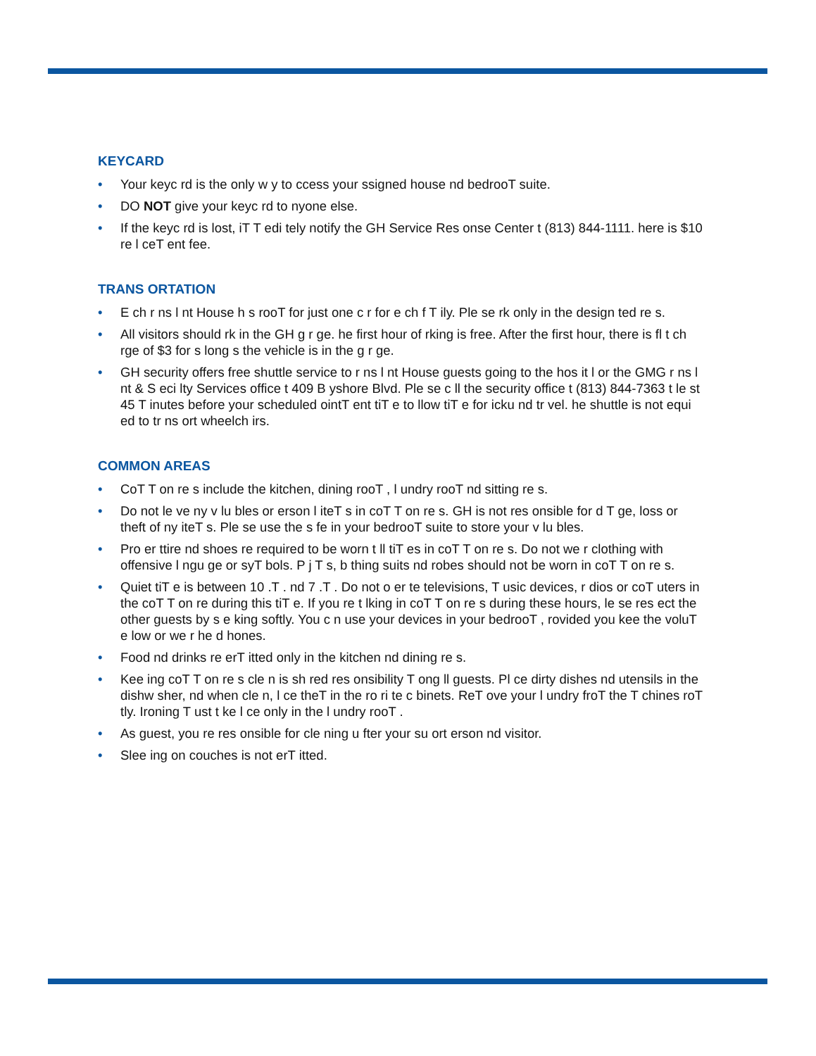KEYCARD
• Your keyc rd is the only w y to ccess your ssigned house nd bedrooT suite.
• DO NOT give your keyc rd to nyone else.
• If the keyc rd is lost, iT T edi tely notify the GH Service Res onse Center t (813) 844-1111. here is $10 re l ceT ent fee.
TRANS ORTATION
• E ch r ns l nt House h s rooT for just one c r for e ch f T ily. Ple se rk only in the design ted re s.
• All visitors should rk in the GH g r ge. he first hour of rking is free. After the first hour, there is fl t ch rge of $3 for s long s the vehicle is in the g r ge.
• GH security offers free shuttle service to r ns l nt House guests going to the hos it l or the GMG r ns l nt & S eci lty Services office t 409 B yshore Blvd. Ple se c ll the security office t (813) 844-7363 t le st 45 T inutes before your scheduled ointT ent tiT e to llow tiT e for icku nd tr vel. he shuttle is not equi ed to tr ns ort wheelch irs.
COMMON AREAS
• CoT T on re s include the kitchen, dining rooT , l undry rooT nd sitting re s.
• Do not le ve ny v lu bles or erson l iteT s in coT T on re s. GH is not res onsible for d T ge, loss or theft of ny iteT s. Ple se use the s fe in your bedrooT suite to store your v lu bles.
• Pro er ttire nd shoes re required to be worn t ll tiT es in coT T on re s. Do not we r clothing with offensive l ngu ge or syT bols. P j T s, b thing suits nd robes should not be worn in coT T on re s.
• Quiet tiT e is between 10 .T . nd 7 .T . Do not o er te televisions, T usic devices, r dios or coT uters in the coT T on re during this tiT e. If you re t lking in coT T on re s during these hours, le se res ect the other guests by s e king softly. You c n use your devices in your bedrooT , rovided you kee the voluT e low or we r he d hones.
• Food nd drinks re erT itted only in the kitchen nd dining re s.
• Kee ing coT T on re s cle n is sh red res onsibility T ong ll guests. Pl ce dirty dishes nd utensils in the dishw sher, nd when cle n, l ce theT in the ro ri te c binets. ReT ove your l undry froT the T chines roT tly. Ironing T ust t ke l ce only in the l undry rooT .
• As guest, you re res onsible for cle ning u fter your su ort erson nd visitor.
• Slee ing on couches is not erT itted.